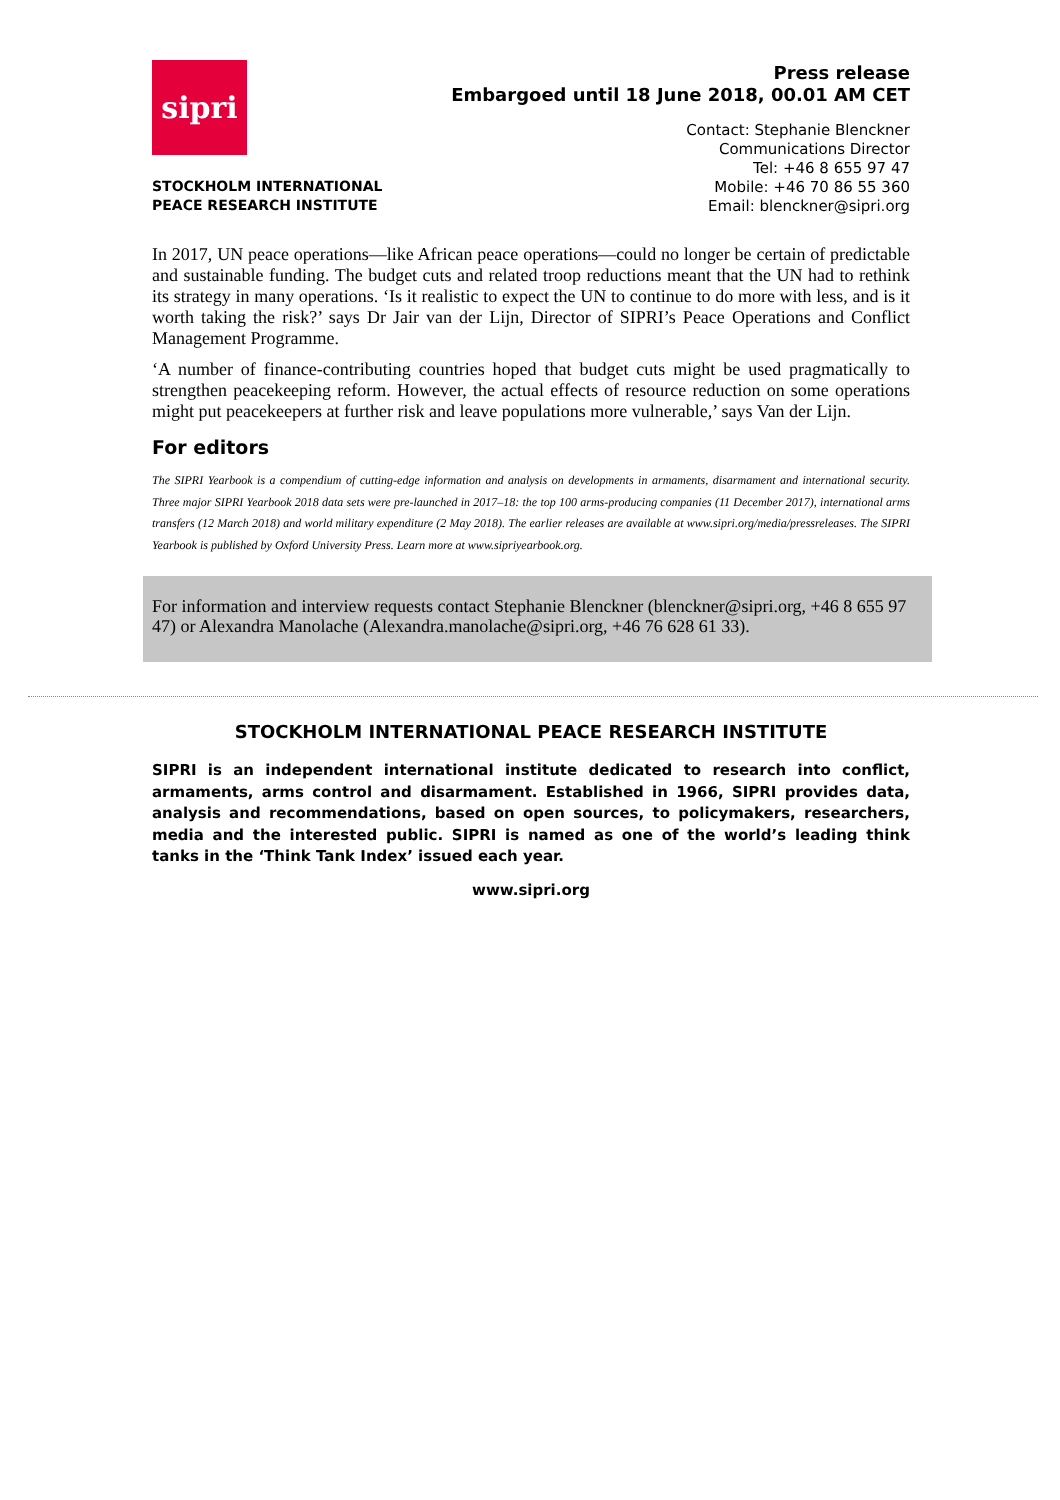sipri
STOCKHOLM INTERNATIONAL
PEACE RESEARCH INSTITUTE
Press release
Embargoed until 18 June 2018, 00.01 AM CET
Contact: Stephanie Blenckner
Communications Director
Tel: +46 8 655 97 47
Mobile: +46 70 86 55 360
Email: blenckner@sipri.org
In 2017, UN peace operations—like African peace operations—could no longer be certain of predictable and sustainable funding. The budget cuts and related troop reductions meant that the UN had to rethink its strategy in many operations. ‘Is it realistic to expect the UN to continue to do more with less, and is it worth taking the risk?’ says Dr Jair van der Lijn, Director of SIPRI’s Peace Operations and Conflict Management Programme.
‘A number of finance-contributing countries hoped that budget cuts might be used pragmatically to strengthen peacekeeping reform. However, the actual effects of resource reduction on some operations might put peacekeepers at further risk and leave populations more vulnerable,’ says Van der Lijn.
For editors
The SIPRI Yearbook is a compendium of cutting-edge information and analysis on developments in armaments, disarmament and international security. Three major SIPRI Yearbook 2018 data sets were pre-launched in 2017–18: the top 100 arms-producing companies (11 December 2017), international arms transfers (12 March 2018) and world military expenditure (2 May 2018). The earlier releases are available at www.sipri.org/media/pressreleases. The SIPRI Yearbook is published by Oxford University Press. Learn more at www.sipriyearbook.org.
For information and interview requests contact Stephanie Blenckner (blenckner@sipri.org, +46 8 655 97 47) or Alexandra Manolache (Alexandra.manolache@sipri.org, +46 76 628 61 33).
STOCKHOLM INTERNATIONAL PEACE RESEARCH INSTITUTE
SIPRI is an independent international institute dedicated to research into conflict, armaments, arms control and disarmament. Established in 1966, SIPRI provides data, analysis and recommendations, based on open sources, to policymakers, researchers, media and the interested public. SIPRI is named as one of the world’s leading think tanks in the ‘Think Tank Index’ issued each year.
www.sipri.org